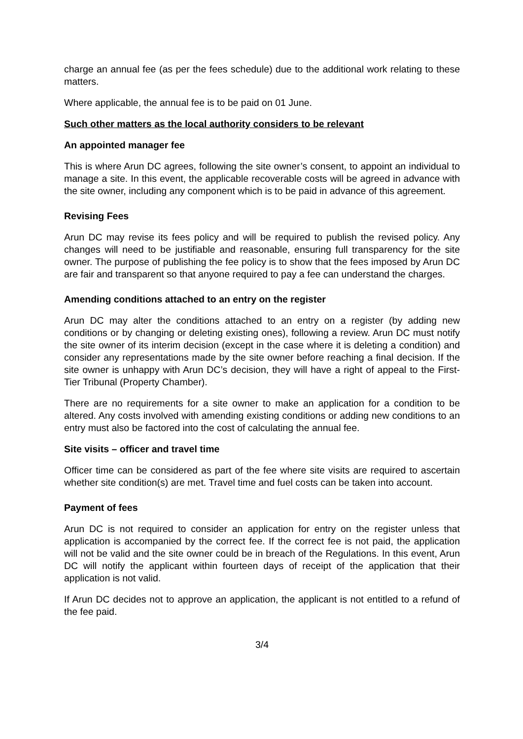charge an annual fee (as per the fees schedule) due to the additional work relating to these matters.
Where applicable, the annual fee is to be paid on 01 June.
Such other matters as the local authority considers to be relevant
An appointed manager fee
This is where Arun DC agrees, following the site owner’s consent, to appoint an individual to manage a site. In this event, the applicable recoverable costs will be agreed in advance with the site owner, including any component which is to be paid in advance of this agreement.
Revising Fees
Arun DC may revise its fees policy and will be required to publish the revised policy. Any changes will need to be justifiable and reasonable, ensuring full transparency for the site owner. The purpose of publishing the fee policy is to show that the fees imposed by Arun DC are fair and transparent so that anyone required to pay a fee can understand the charges.
Amending conditions attached to an entry on the register
Arun DC may alter the conditions attached to an entry on a register (by adding new conditions or by changing or deleting existing ones), following a review. Arun DC must notify the site owner of its interim decision (except in the case where it is deleting a condition) and consider any representations made by the site owner before reaching a final decision. If the site owner is unhappy with Arun DC’s decision, they will have a right of appeal to the First-Tier Tribunal (Property Chamber).
There are no requirements for a site owner to make an application for a condition to be altered. Any costs involved with amending existing conditions or adding new conditions to an entry must also be factored into the cost of calculating the annual fee.
Site visits – officer and travel time
Officer time can be considered as part of the fee where site visits are required to ascertain whether site condition(s) are met. Travel time and fuel costs can be taken into account.
Payment of fees
Arun DC is not required to consider an application for entry on the register unless that application is accompanied by the correct fee. If the correct fee is not paid, the application will not be valid and the site owner could be in breach of the Regulations. In this event, Arun DC will notify the applicant within fourteen days of receipt of the application that their application is not valid.
If Arun DC decides not to approve an application, the applicant is not entitled to a refund of the fee paid.
3/4